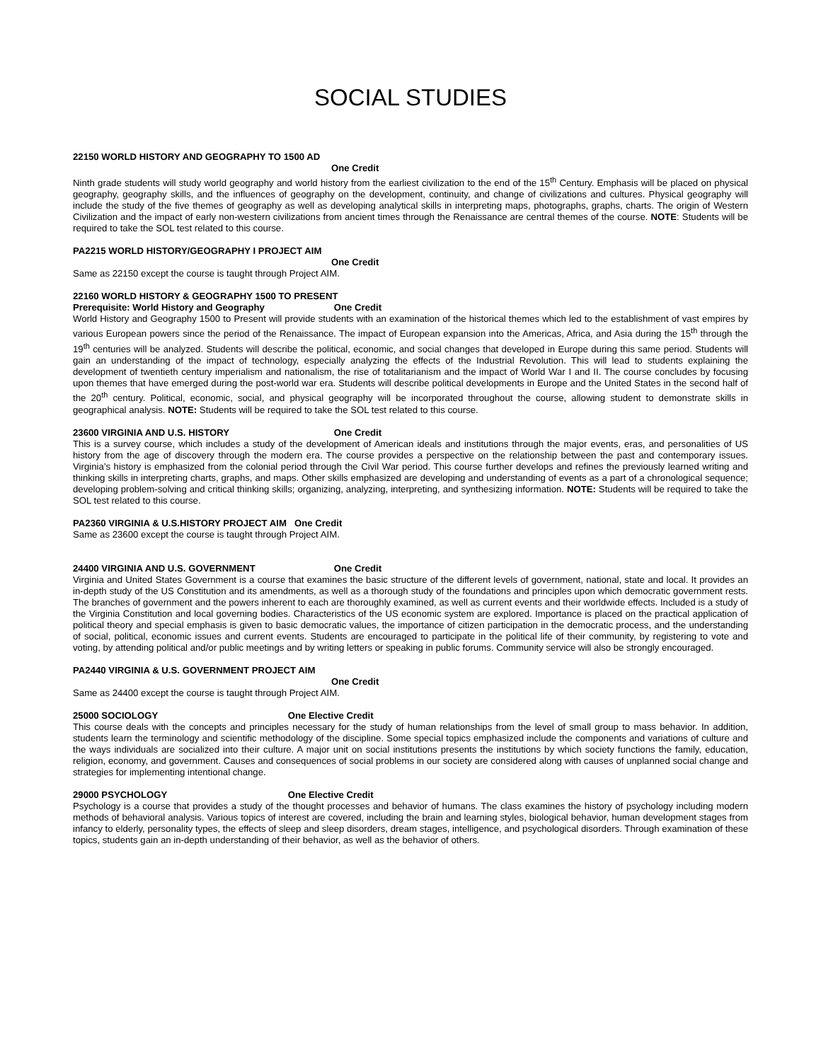SOCIAL STUDIES
22150 WORLD HISTORY AND GEOGRAPHY TO 1500 AD
One Credit
Ninth grade students will study world geography and world history from the earliest civilization to the end of the 15<sup>th</sup> Century. Emphasis will be placed on physical geography, geography skills, and the influences of geography on the development, continuity, and change of civilizations and cultures. Physical geography will include the study of the five themes of geography as well as developing analytical skills in interpreting maps, photographs, graphs, charts. The origin of Western Civilization and the impact of early non-western civilizations from ancient times through the Renaissance are central themes of the course. NOTE: Students will be required to take the SOL test related to this course.
PA2215 WORLD HISTORY/GEOGRAPHY I PROJECT AIM
One Credit
Same as 22150 except the course is taught through Project AIM.
22160 WORLD HISTORY & GEOGRAPHY 1500 TO PRESENT
Prerequisite: World History and Geography One Credit
World History and Geography 1500 to Present will provide students with an examination of the historical themes which led to the establishment of vast empires by various European powers since the period of the Renaissance. The impact of European expansion into the Americas, Africa, and Asia during the 15<sup>th</sup> through the 19<sup>th</sup> centuries will be analyzed. Students will describe the political, economic, and social changes that developed in Europe during this same period. Students will gain an understanding of the impact of technology, especially analyzing the effects of the Industrial Revolution. This will lead to students explaining the development of twentieth century imperialism and nationalism, the rise of totalitarianism and the impact of World War I and II. The course concludes by focusing upon themes that have emerged during the post-world war era. Students will describe political developments in Europe and the United States in the second half of the 20<sup>th</sup> century. Political, economic, social, and physical geography will be incorporated throughout the course, allowing student to demonstrate skills in geographical analysis. NOTE: Students will be required to take the SOL test related to this course.
23600 VIRGINIA AND U.S. HISTORY One Credit
This is a survey course, which includes a study of the development of American ideals and institutions through the major events, eras, and personalities of US history from the age of discovery through the modern era. The course provides a perspective on the relationship between the past and contemporary issues. Virginia’s history is emphasized from the colonial period through the Civil War period. This course further develops and refines the previously learned writing and thinking skills in interpreting charts, graphs, and maps. Other skills emphasized are developing and understanding of events as a part of a chronological sequence; developing problem-solving and critical thinking skills; organizing, analyzing, interpreting, and synthesizing information. NOTE: Students will be required to take the SOL test related to this course.
PA2360 VIRGINIA & U.S.HISTORY PROJECT AIM One Credit
Same as 23600 except the course is taught through Project AIM.
24400 VIRGINIA AND U.S. GOVERNMENT One Credit
Virginia and United States Government is a course that examines the basic structure of the different levels of government, national, state and local. It provides an in-depth study of the US Constitution and its amendments, as well as a thorough study of the foundations and principles upon which democratic government rests. The branches of government and the powers inherent to each are thoroughly examined, as well as current events and their worldwide effects. Included is a study of the Virginia Constitution and local governing bodies. Characteristics of the US economic system are explored. Importance is placed on the practical application of political theory and special emphasis is given to basic democratic values, the importance of citizen participation in the democratic process, and the understanding of social, political, economic issues and current events. Students are encouraged to participate in the political life of their community, by registering to vote and voting, by attending political and/or public meetings and by writing letters or speaking in public forums. Community service will also be strongly encouraged.
PA2440 VIRGINIA & U.S. GOVERNMENT PROJECT AIM
One Credit
Same as 24400 except the course is taught through Project AIM.
25000 SOCIOLOGY One Elective Credit
This course deals with the concepts and principles necessary for the study of human relationships from the level of small group to mass behavior. In addition, students learn the terminology and scientific methodology of the discipline. Some special topics emphasized include the components and variations of culture and the ways individuals are socialized into their culture. A major unit on social institutions presents the institutions by which society functions the family, education, religion, economy, and government. Causes and consequences of social problems in our society are considered along with causes of unplanned social change and strategies for implementing intentional change.
29000 PSYCHOLOGY One Elective Credit
Psychology is a course that provides a study of the thought processes and behavior of humans. The class examines the history of psychology including modern methods of behavioral analysis. Various topics of interest are covered, including the brain and learning styles, biological behavior, human development stages from infancy to elderly, personality types, the effects of sleep and sleep disorders, dream stages, intelligence, and psychological disorders. Through examination of these topics, students gain an in-depth understanding of their behavior, as well as the behavior of others.